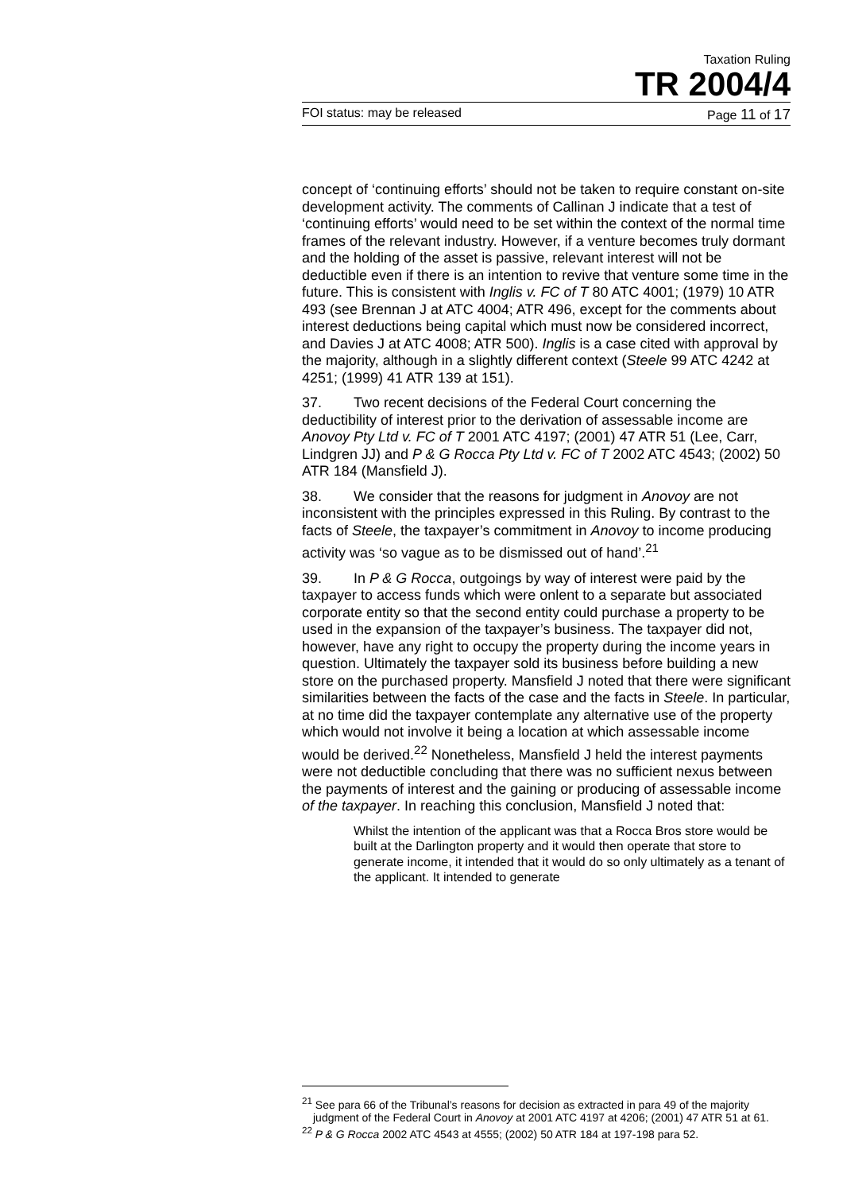Taxation Ruling
TR 2004/4
FOI status: may be released Page 11 of 17
concept of ‘continuing efforts’ should not be taken to require constant on-site development activity. The comments of Callinan J indicate that a test of ‘continuing efforts’ would need to be set within the context of the normal time frames of the relevant industry. However, if a venture becomes truly dormant and the holding of the asset is passive, relevant interest will not be deductible even if there is an intention to revive that venture some time in the future. This is consistent with Inglis v. FC of T 80 ATC 4001; (1979) 10 ATR 493 (see Brennan J at ATC 4004; ATR 496, except for the comments about interest deductions being capital which must now be considered incorrect, and Davies J at ATC 4008; ATR 500). Inglis is a case cited with approval by the majority, although in a slightly different context (Steele 99 ATC 4242 at 4251; (1999) 41 ATR 139 at 151).
37. Two recent decisions of the Federal Court concerning the deductibility of interest prior to the derivation of assessable income are Anovoy Pty Ltd v. FC of T 2001 ATC 4197; (2001) 47 ATR 51 (Lee, Carr, Lindgren JJ) and P & G Rocca Pty Ltd v. FC of T 2002 ATC 4543; (2002) 50 ATR 184 (Mansfield J).
38. We consider that the reasons for judgment in Anovoy are not inconsistent with the principles expressed in this Ruling. By contrast to the facts of Steele, the taxpayer’s commitment in Anovoy to income producing activity was ‘so vague as to be dismissed out of hand’.<sup>21</sup>
39. In P & G Rocca, outgoings by way of interest were paid by the taxpayer to access funds which were onlent to a separate but associated corporate entity so that the second entity could purchase a property to be used in the expansion of the taxpayer’s business. The taxpayer did not, however, have any right to occupy the property during the income years in question. Ultimately the taxpayer sold its business before building a new store on the purchased property. Mansfield J noted that there were significant similarities between the facts of the case and the facts in Steele. In particular, at no time did the taxpayer contemplate any alternative use of the property which would not involve it being a location at which assessable income would be derived.<sup>22</sup> Nonetheless, Mansfield J held the interest payments were not deductible concluding that there was no sufficient nexus between the payments of interest and the gaining or producing of assessable income of the taxpayer. In reaching this conclusion, Mansfield J noted that:
Whilst the intention of the applicant was that a Rocca Bros store would be built at the Darlington property and it would then operate that store to generate income, it intended that it would do so only ultimately as a tenant of the applicant. It intended to generate
<sup>21</sup> See para 66 of the Tribunal’s reasons for decision as extracted in para 49 of the majority judgment of the Federal Court in Anovoy at 2001 ATC 4197 at 4206; (2001) 47 ATR 51 at 61.
<sup>22</sup> P & G Rocca 2002 ATC 4543 at 4555; (2002) 50 ATR 184 at 197-198 para 52.